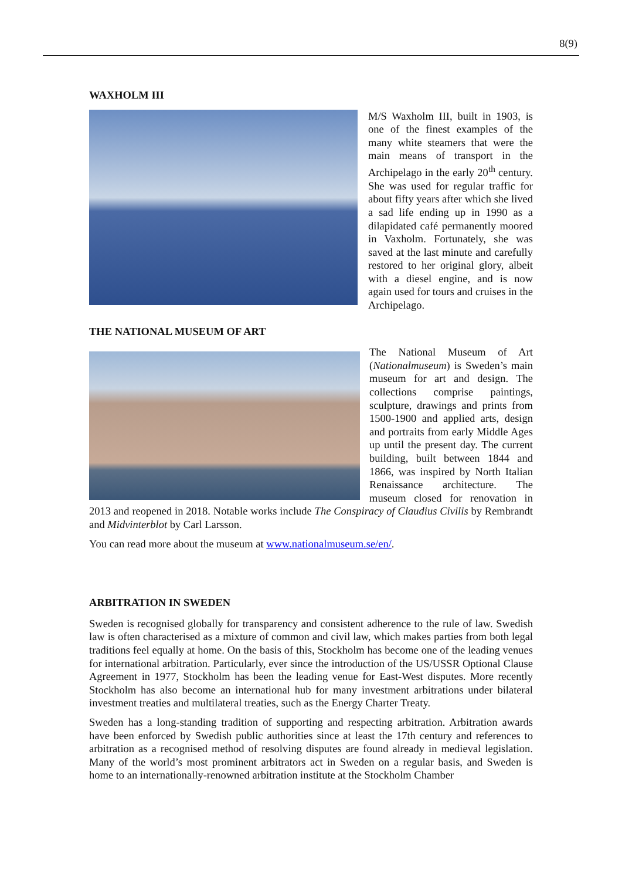8(9)
WAXHOLM III
M/S Waxholm III, built in 1903, is one of the finest examples of the many white steamers that were the main means of transport in the Archipelago in the early 20<sup>th</sup> century. She was used for regular traffic for about fifty years after which she lived a sad life ending up in 1990 as a dilapidated café permanently moored in Vaxholm. Fortunately, she was saved at the last minute and carefully restored to her original glory, albeit with a diesel engine, and is now again used for tours and cruises in the Archipelago.
THE NATIONAL MUSEUM OF ART
The National Museum of Art (Nationalmuseum) is Sweden’s main museum for art and design. The collections comprise paintings, sculpture, drawings and prints from 1500-1900 and applied arts, design and portraits from early Middle Ages up until the present day. The current building, built between 1844 and 1866, was inspired by North Italian Renaissance architecture. The museum closed for renovation in 2013 and reopened in 2018. Notable works include The Conspiracy of Claudius Civilis by Rembrandt and Midvinterblot by Carl Larsson.
You can read more about the museum at www.nationalmuseum.se/en/.
ARBITRATION IN SWEDEN
Sweden is recognised globally for transparency and consistent adherence to the rule of law. Swedish law is often characterised as a mixture of common and civil law, which makes parties from both legal traditions feel equally at home. On the basis of this, Stockholm has become one of the leading venues for international arbitration. Particularly, ever since the introduction of the US/USSR Optional Clause Agreement in 1977, Stockholm has been the leading venue for East-West disputes. More recently Stockholm has also become an international hub for many investment arbitrations under bilateral investment treaties and multilateral treaties, such as the Energy Charter Treaty.
Sweden has a long-standing tradition of supporting and respecting arbitration. Arbitration awards have been enforced by Swedish public authorities since at least the 17th century and references to arbitration as a recognised method of resolving disputes are found already in medieval legislation. Many of the world’s most prominent arbitrators act in Sweden on a regular basis, and Sweden is home to an internationally-renowned arbitration institute at the Stockholm Chamber